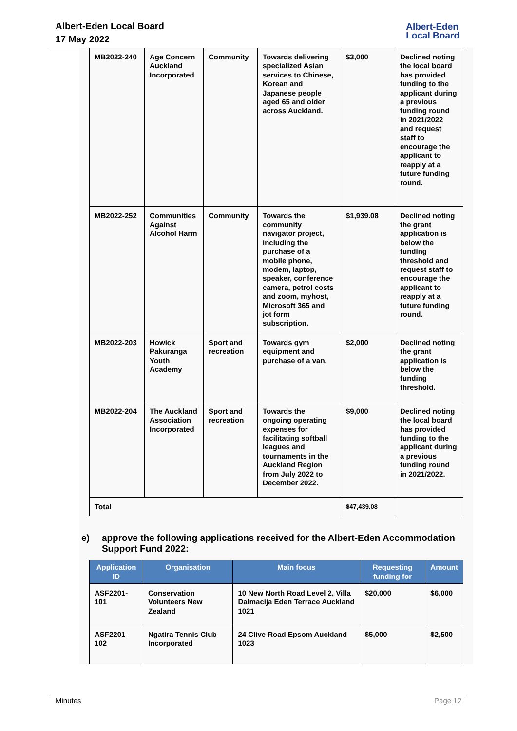Albert-Eden Local Board
17 May 2022
Albert-Eden
Local Board
| MB2022-240 | Age Concern Auckland Incorporated | Community | Towards delivering specialized Asian services to Chinese, Korean and Japanese people aged 65 and older across Auckland. | $3,000 | Declined noting the local board has provided funding to the applicant during a previous funding round in 2021/2022 and request staff to encourage the applicant to reapply at a future funding round. |
| MB2022-252 | Communities Against Alcohol Harm | Community | Towards the community navigator project, including the purchase of a mobile phone, modem, laptop, speaker, conference camera, petrol costs and zoom, myhost, Microsoft 365 and jot form subscription. | $1,939.08 | Declined noting the grant application is below the funding threshold and request staff to encourage the applicant to reapply at a future funding round. |
| MB2022-203 | Howick Pakuranga Youth Academy | Sport and recreation | Towards gym equipment and purchase of a van. | $2,000 | Declined noting the grant application is below the funding threshold. |
| MB2022-204 | The Auckland Association Incorporated | Sport and recreation | Towards the ongoing operating expenses for facilitating softball leagues and tournaments in the Auckland Region from July 2022 to December 2022. | $9,000 | Declined noting the local board has provided funding to the applicant during a previous funding round in 2021/2022. |
| Total | | | | $47,439.08 | |
e) approve the following applications received for the Albert-Eden Accommodation Support Fund 2022:
| Application ID | Organisation | Main focus | Requesting funding for | Amount |
| --- | --- | --- | --- | --- |
| ASF2201-101 | Conservation Volunteers New Zealand | 10 New North Road Level 2, Villa Dalmacija Eden Terrace Auckland 1021 | $20,000 | $6,000 |
| ASF2201-102 | Ngatira Tennis Club Incorporated | 24 Clive Road Epsom Auckland 1023 | $5,000 | $2,500 |
Minutes Page 12